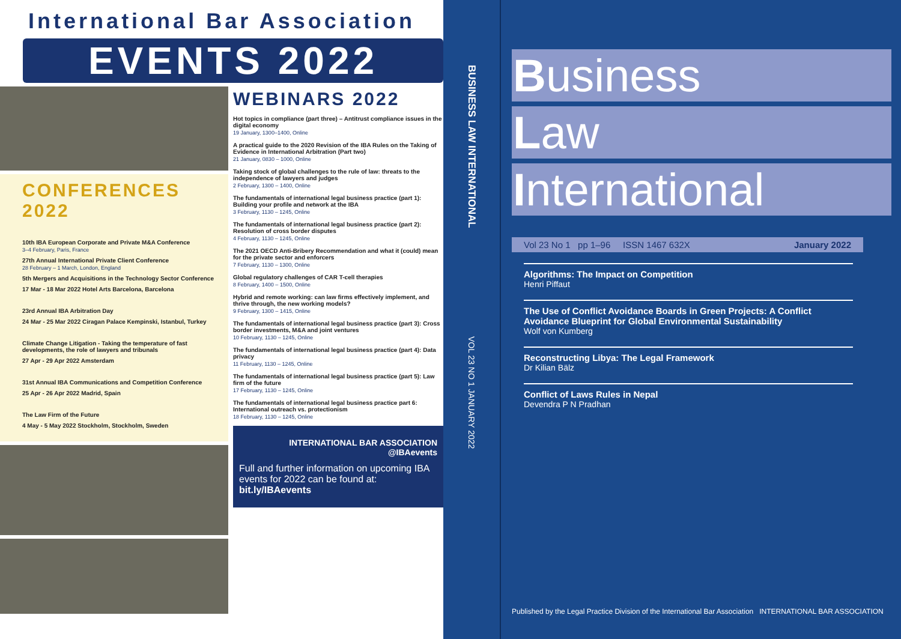International Bar Association
EVENTS 2022
CONFERENCES 2022
10th IBA European Corporate and Private M&A Conference
3–4 February, Paris, France
27th Annual International Private Client Conference
28 February – 1 March, London, England
5th Mergers and Acquisitions in the Technology Sector Conference
17 Mar - 18 Mar 2022 Hotel Arts Barcelona, Barcelona
23rd Annual IBA Arbitration Day
24 Mar - 25 Mar 2022 Ciragan Palace Kempinski, Istanbul, Turkey
Climate Change Litigation - Taking the temperature of fast developments, the role of lawyers and tribunals
27 Apr - 29 Apr 2022 Amsterdam
31st Annual IBA Communications and Competition Conference
25 Apr - 26 Apr 2022 Madrid, Spain
The Law Firm of the Future
4 May - 5 May 2022 Stockholm, Stockholm, Sweden
WEBINARS 2022
Hot topics in compliance (part three) – Antitrust compliance issues in the digital economy
19 January, 1300–1400, Online
A practical guide to the 2020 Revision of the IBA Rules on the Taking of Evidence in International Arbitration (Part two)
21 January, 0830 – 1000, Online
Taking stock of global challenges to the rule of law: threats to the independence of lawyers and judges
2 February, 1300 – 1400, Online
The fundamentals of international legal business practice (part 1): Building your profile and network at the IBA
3 February, 1130 – 1245, Online
The fundamentals of international legal business practice (part 2): Resolution of cross border disputes
4 February, 1130 – 1245, Online
The 2021 OECD Anti-Bribery Recommendation and what it (could) mean for the private sector and enforcers
7 February, 1130 – 1300, Online
Global regulatory challenges of CAR T-cell therapies
8 February, 1400 – 1500, Online
Hybrid and remote working: can law firms effectively implement, and thrive through, the new working models?
9 February, 1300 – 1415, Online
The fundamentals of international legal business practice (part 3): Cross border investments, M&A and joint ventures
10 February, 1130 – 1245, Online
The fundamentals of international legal business practice (part 4): Data privacy
11 February, 1130 – 1245, Online
The fundamentals of international legal business practice (part 5): Law firm of the future
17 February, 1130 – 1245, Online
The fundamentals of international legal business practice part 6: International outreach vs. protectionism
18 February, 1130 – 1245, Online
INTERNATIONAL BAR ASSOCIATION @IBAevents
Full and further information on upcoming IBA events for 2022 can be found at: bit.ly/IBAevents
BUSINESS LAW INTERNATIONAL
VOL 23 NO 1 JANUARY 2022
Business
Law
International
Vol 23 No 1 pp 1–96 ISSN 1467 632X January 2022
Algorithms: The Impact on Competition
Henri Piffaut
The Use of Conflict Avoidance Boards in Green Projects: A Conflict Avoidance Blueprint for Global Environmental Sustainability
Wolf von Kumberg
Reconstructing Libya: The Legal Framework
Dr Kilian Bälz
Conflict of Laws Rules in Nepal
Devendra P N Pradhan
Published by the Legal Practice Division of the International Bar Association INTERNATIONAL BAR ASSOCIATION